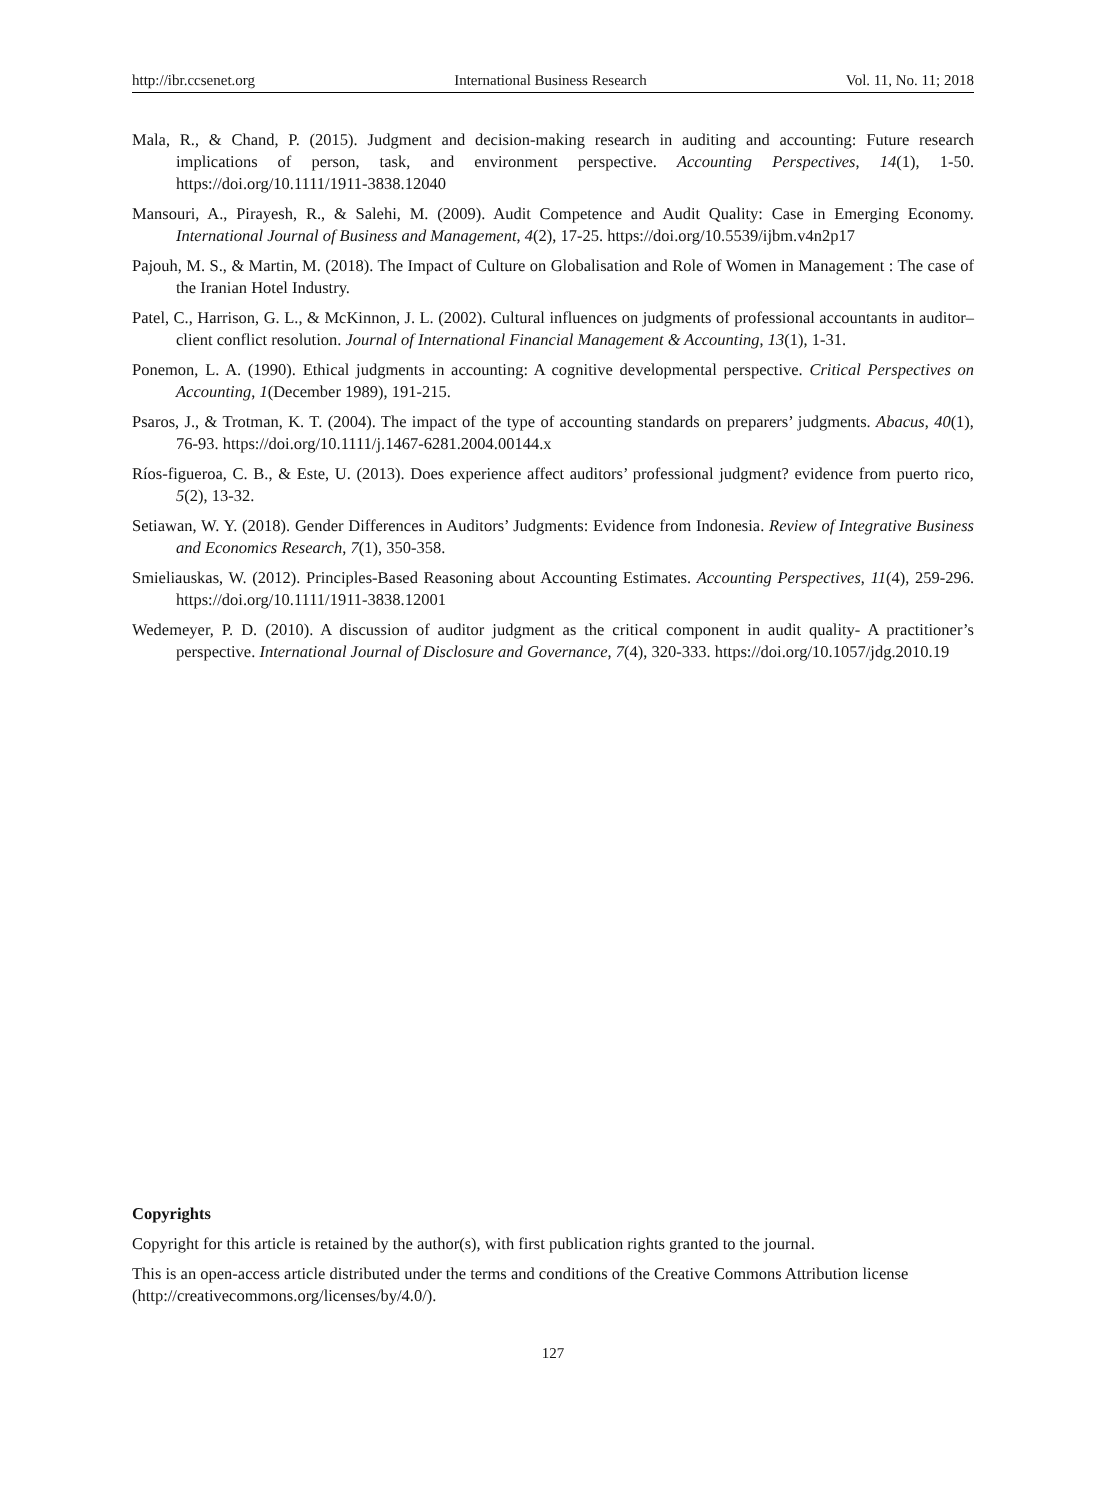http://ibr.ccsenet.org International Business Research Vol. 11, No. 11; 2018
Mala, R., & Chand, P. (2015). Judgment and decision-making research in auditing and accounting: Future research implications of person, task, and environment perspective. Accounting Perspectives, 14(1), 1-50. https://doi.org/10.1111/1911-3838.12040
Mansouri, A., Pirayesh, R., & Salehi, M. (2009). Audit Competence and Audit Quality: Case in Emerging Economy. International Journal of Business and Management, 4(2), 17-25. https://doi.org/10.5539/ijbm.v4n2p17
Pajouh, M. S., & Martin, M. (2018). The Impact of Culture on Globalisation and Role of Women in Management : The case of the Iranian Hotel Industry.
Patel, C., Harrison, G. L., & McKinnon, J. L. (2002). Cultural influences on judgments of professional accountants in auditor–client conflict resolution. Journal of International Financial Management & Accounting, 13(1), 1-31.
Ponemon, L. A. (1990). Ethical judgments in accounting: A cognitive developmental perspective. Critical Perspectives on Accounting, 1(December 1989), 191-215.
Psaros, J., & Trotman, K. T. (2004). The impact of the type of accounting standards on preparers’ judgments. Abacus, 40(1), 76-93. https://doi.org/10.1111/j.1467-6281.2004.00144.x
Ríos-figueroa, C. B., & Este, U. (2013). Does experience affect auditors’ professional judgment? evidence from puerto rico, 5(2), 13-32.
Setiawan, W. Y. (2018). Gender Differences in Auditors’ Judgments: Evidence from Indonesia. Review of Integrative Business and Economics Research, 7(1), 350-358.
Smieliauskas, W. (2012). Principles-Based Reasoning about Accounting Estimates. Accounting Perspectives, 11(4), 259-296. https://doi.org/10.1111/1911-3838.12001
Wedemeyer, P. D. (2010). A discussion of auditor judgment as the critical component in audit quality- A practitioner’s perspective. International Journal of Disclosure and Governance, 7(4), 320-333. https://doi.org/10.1057/jdg.2010.19
Copyrights
Copyright for this article is retained by the author(s), with first publication rights granted to the journal.
This is an open-access article distributed under the terms and conditions of the Creative Commons Attribution license (http://creativecommons.org/licenses/by/4.0/).
127